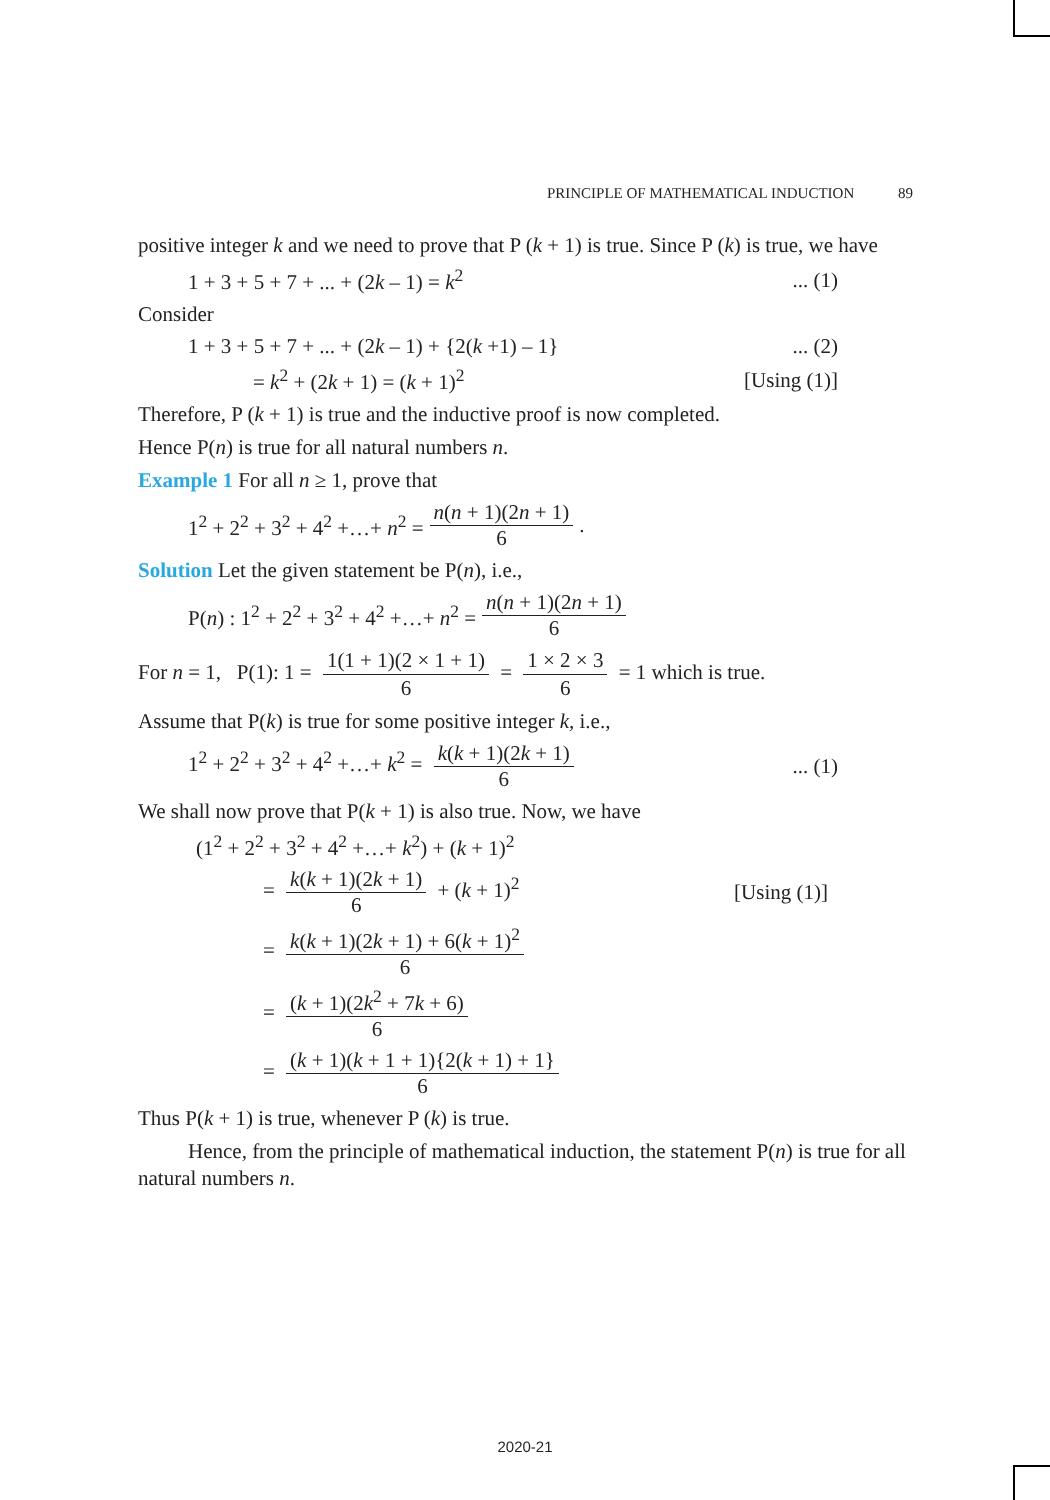PRINCIPLE OF MATHEMATICAL INDUCTION 89
positive integer k and we need to prove that P (k + 1) is true. Since P (k) is true, we have
1 + 3 + 5 + 7 + ... + (2k – 1) = k<sup>2</sup>... (1)
Consider
1 + 3 + 5 + 7 + ... + (2k – 1) + {2(k +1) – 1}... (2)
= k<sup>2</sup> + (2k + 1) = (k + 1)<sup>2</sup> [Using (1)]
Therefore, P (k + 1) is true and the inductive proof is now completed.
Hence P(n) is true for all natural numbers n.
Example 1 For all n ≥ 1, prove that
1<sup>2</sup> + 2<sup>2</sup> + 3<sup>2</sup> + 4<sup>2</sup> +…+ n<sup>2</sup> = n(n + 1)(2n + 1) 6.
Solution Let the given statement be P(n), i.e.,
P(n) : 1<sup>2</sup> + 2<sup>2</sup> + 3<sup>2</sup> + 4<sup>2</sup> +…+ n<sup>2</sup> = n(n + 1)(2n + 1) 6
For n = 1, P(1): 1 = 1(1 + 1)(2 × 1 + 1) 6 = 1 × 2 × 3 6 = 1 which is true.
Assume that P(k) is true for some positive integer k, i.e.,
1<sup>2</sup> + 2<sup>2</sup> + 3<sup>2</sup> + 4<sup>2</sup> +…+ k<sup>2</sup> = k(k + 1)(2k + 1) 6... (1)
We shall now prove that P(k + 1) is also true. Now, we have
(1<sup>2</sup> + 2<sup>2</sup> + 3<sup>2</sup> + 4<sup>2</sup> +…+ k<sup>2</sup>) + (k + 1)<sup>2</sup>
= k(k + 1)(2k + 1) 6 + (k + 1)<sup>2</sup> [Using (1)]
= k(k + 1)(2k + 1) + 6(k + 1)<sup>2</sup> 6
= (k + 1)(2k<sup>2</sup> + 7k + 6) 6
= (k + 1)(k + 1 + 1){2(k + 1) + 1} 6
Thus P(k + 1) is true, whenever P (k) is true.
Hence, from the principle of mathematical induction, the statement P(n) is true for all natural numbers n.
2020-21